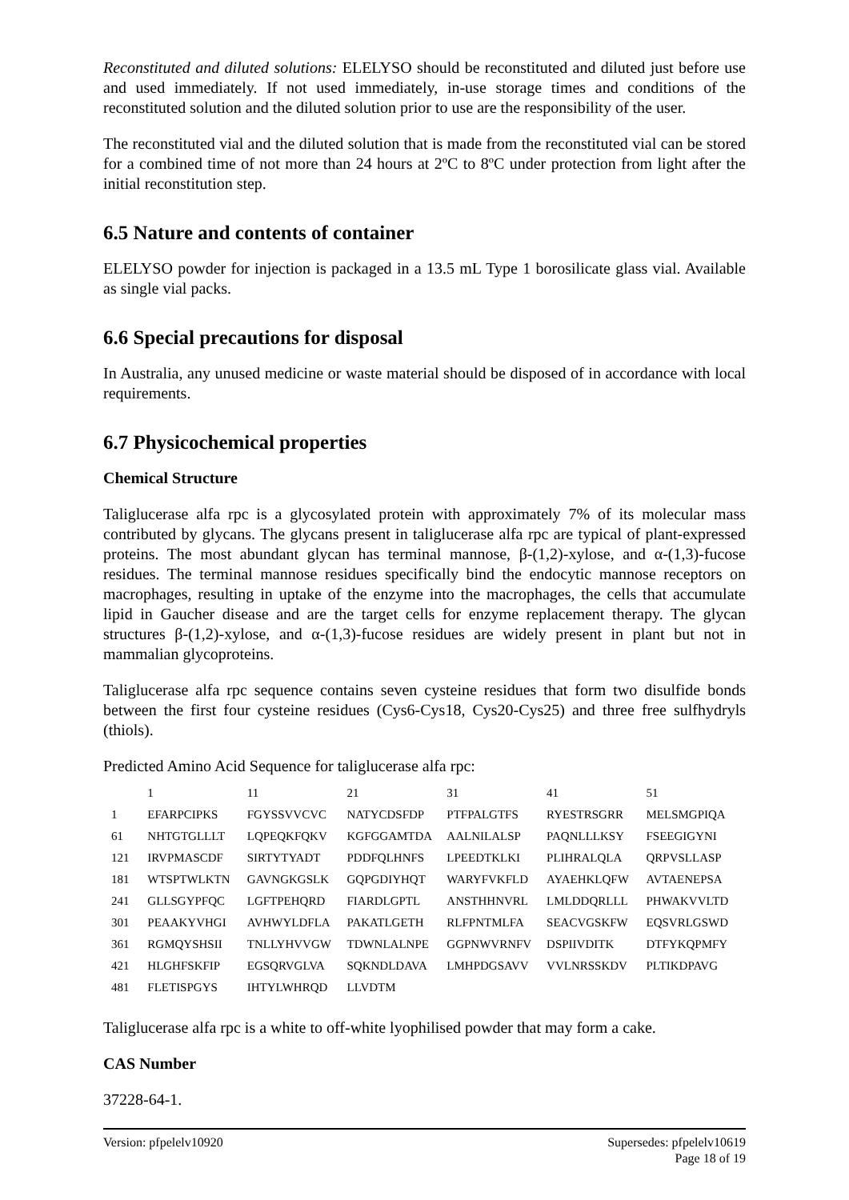Reconstituted and diluted solutions: ELELYSO should be reconstituted and diluted just before use and used immediately. If not used immediately, in-use storage times and conditions of the reconstituted solution and the diluted solution prior to use are the responsibility of the user.
The reconstituted vial and the diluted solution that is made from the reconstituted vial can be stored for a combined time of not more than 24 hours at 2ºC to 8ºC under protection from light after the initial reconstitution step.
6.5 Nature and contents of container
ELELYSO powder for injection is packaged in a 13.5 mL Type 1 borosilicate glass vial. Available as single vial packs.
6.6 Special precautions for disposal
In Australia, any unused medicine or waste material should be disposed of in accordance with local requirements.
6.7 Physicochemical properties
Chemical Structure
Taliglucerase alfa rpc is a glycosylated protein with approximately 7% of its molecular mass contributed by glycans. The glycans present in taliglucerase alfa rpc are typical of plant-expressed proteins. The most abundant glycan has terminal mannose, β-(1,2)-xylose, and α-(1,3)-fucose residues. The terminal mannose residues specifically bind the endocytic mannose receptors on macrophages, resulting in uptake of the enzyme into the macrophages, the cells that accumulate lipid in Gaucher disease and are the target cells for enzyme replacement therapy. The glycan structures β-(1,2)-xylose, and α-(1,3)-fucose residues are widely present in plant but not in mammalian glycoproteins.
Taliglucerase alfa rpc sequence contains seven cysteine residues that form two disulfide bonds between the first four cysteine residues (Cys6-Cys18, Cys20-Cys25) and three free sulfhydryls (thiols).
Predicted Amino Acid Sequence for taliglucerase alfa rpc:
| | 1 | 11 | 21 | 31 | 41 | 51 |
| 1 | EFARPCIPKS | FGYSSVVCVC | NATYCDSFDP | PTFPALGTFS | RYESTRSGRR | MELSMGPIQA |
| 61 | NHTGTGLLLT | LQPEQKFQKV | KGFGGAMTDA | AALNILALSP | PAQNLLLKSY | FSEEGIGYNI |
| 121 | IRVPMASCDF | SIRTYTYADT | PDDFQLHNFS | LPEEDTKLKI | PLIHRALQLA | QRPVSLLASP |
| 181 | WTSPTWLKTN | GAVNGKGSLK | GQPGDIYHQT | WARYFVKFLD | AYAEHKLQFW | AVTAENEPSA |
| 241 | GLLSGYPFQC | LGFTPEHQRD | FIARDLGPTL | ANSTHHNVRL | LMLDDQRLLL | PHWAKVVLTD |
| 301 | PEAAKYVHGI | AVHWYLDFLA | PAKATLGETH | RLFPNTMLFA | SEACVGSKFW | EQSVRLGSWD |
| 361 | RGMQYSHSII | TNLLYHVVGW | TDWNLALNPE | GGPNWVRNFV | DSPIIVDITK | DTFYKQPMFY |
| 421 | HLGHFSKFIP | EGSQRVGLVA | SQKNDLDAVA | LMHPDGSAVV | VVLNRSSKDV | PLTIKDPAVG |
| 481 | FLETISPGYS | IHTYLWHRQD | LLVDTM | | | |
Taliglucerase alfa rpc is a white to off-white lyophilised powder that may form a cake.
CAS Number
37228-64-1.
Version: pfpelelv10920 Supersedes: pfpelelv10619
Page 18 of 19